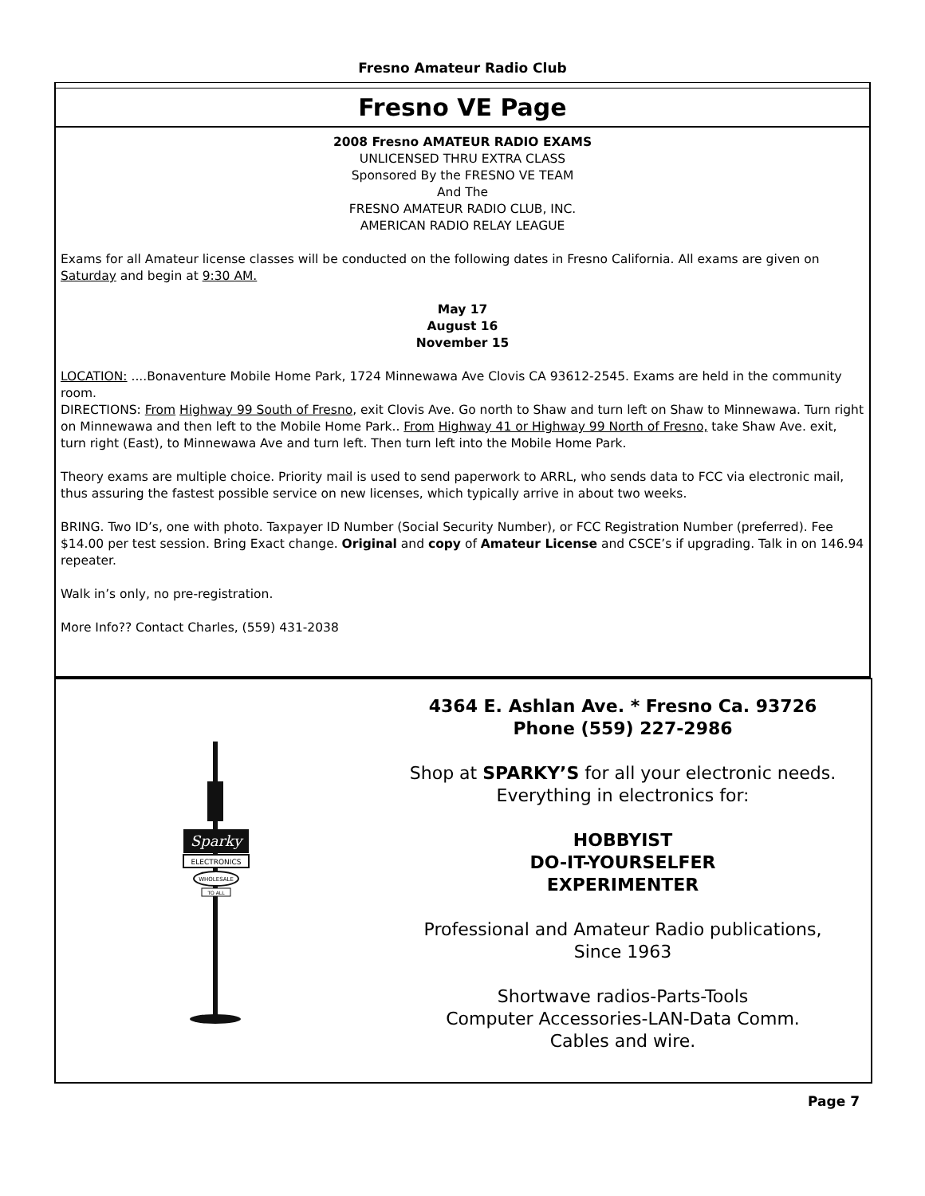Fresno Amateur Radio Club
Fresno VE Page
2008 Fresno AMATEUR RADIO EXAMS
UNLICENSED THRU EXTRA CLASS
Sponsored By the FRESNO VE TEAM
And The
FRESNO AMATEUR RADIO CLUB, INC.
AMERICAN RADIO RELAY LEAGUE
Exams for all Amateur license classes will be conducted on the following dates in Fresno California. All exams are given on Saturday and begin at 9:30 AM.
May 17
August 16
November 15
LOCATION: ....Bonaventure Mobile Home Park, 1724 Minnewawa Ave Clovis CA 93612-2545. Exams are held in the community room.
DIRECTIONS: From Highway 99 South of Fresno, exit Clovis Ave. Go north to Shaw and turn left on Shaw to Minnewawa. Turn right on Minnewawa and then left to the Mobile Home Park.. From Highway 41 or Highway 99 North of Fresno, take Shaw Ave. exit, turn right (East), to Minnewawa Ave and turn left. Then turn left into the Mobile Home Park.
Theory exams are multiple choice. Priority mail is used to send paperwork to ARRL, who sends data to FCC via electronic mail, thus assuring the fastest possible service on new licenses, which typically arrive in about two weeks.
BRING. Two ID’s, one with photo. Taxpayer ID Number (Social Security Number), or FCC Registration Number (preferred). Fee $14.00 per test session. Bring Exact change. Original and copy of Amateur License and CSCE’s if upgrading. Talk in on 146.94 repeater.
Walk in’s only, no pre-registration.
More Info?? Contact Charles, (559) 431-2038
Sparky
ELECTRONICS
WHOLESALE
TO ALL
4364 E. Ashlan Ave. * Fresno Ca. 93726
Phone (559) 227-2986
Shop at SPARKY’S for all your electronic needs.
Everything in electronics for:
HOBBYIST
DO-IT-YOURSELFER
EXPERIMENTER
Professional and Amateur Radio publications,
Since 1963
Shortwave radios-Parts-Tools
Computer Accessories-LAN-Data Comm.
Cables and wire.
Page 7